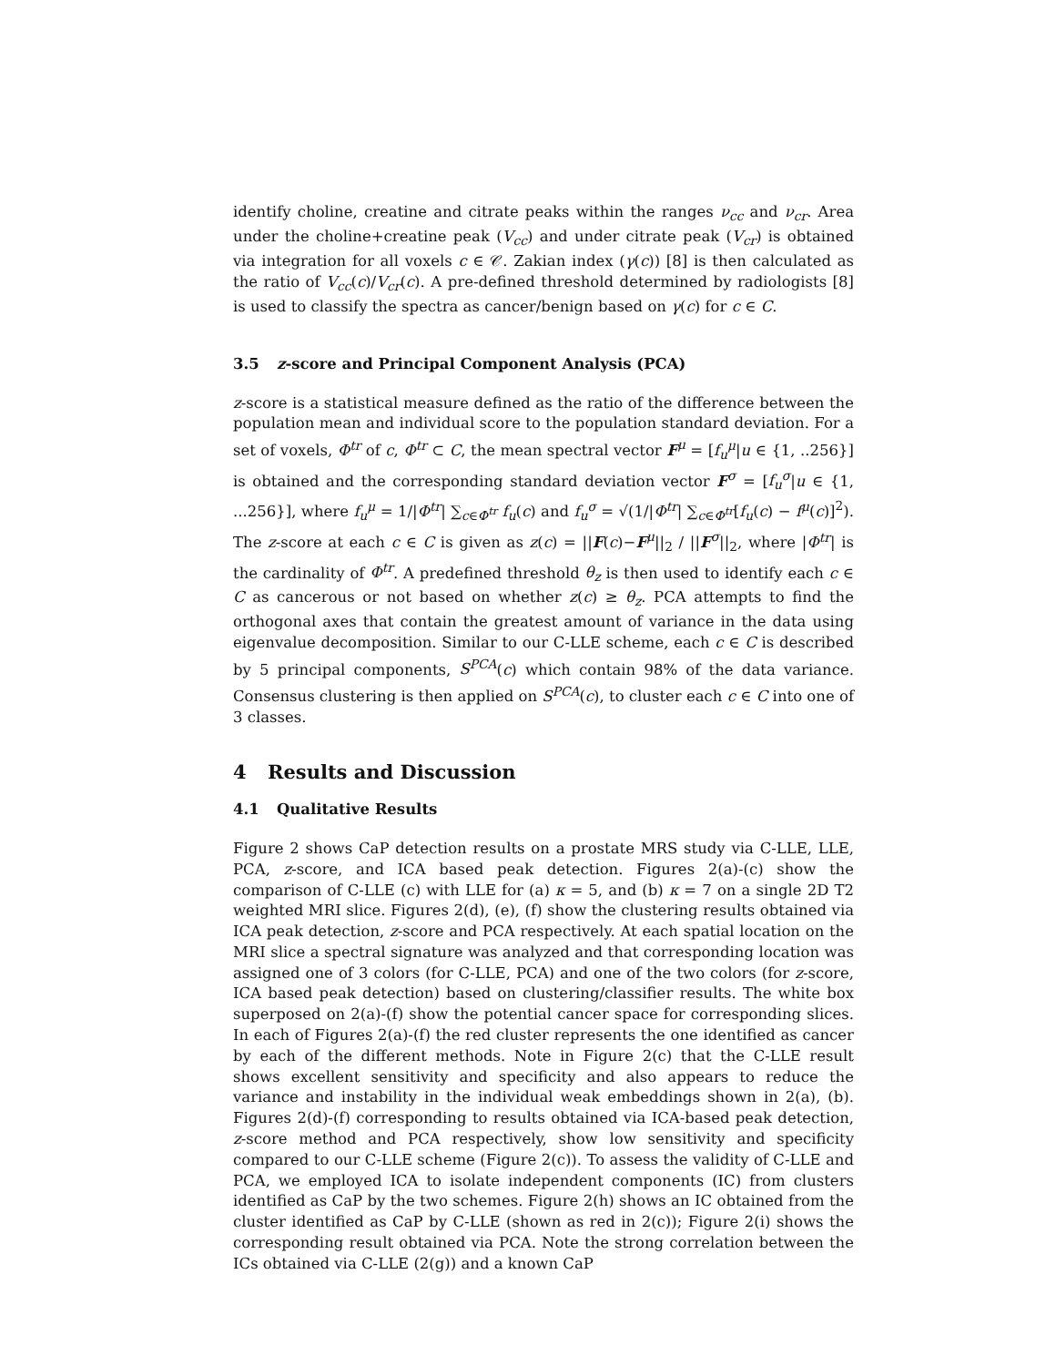identify choline, creatine and citrate peaks within the ranges ν<sub>cc</sub> and ν<sub>cr</sub>. Area under the choline+creatine peak (V<sub>cc</sub>) and under citrate peak (V<sub>cr</sub>) is obtained via integration for all voxels c ∈ 𝒞. Zakian index (γ(c)) [8] is then calculated as the ratio of V<sub>cc</sub>(c)/V<sub>cr</sub>(c). A pre-defined threshold determined by radiologists [8] is used to classify the spectra as cancer/benign based on γ(c) for c ∈ C.
3.5 z-score and Principal Component Analysis (PCA)
z-score is a statistical measure defined as the ratio of the difference between the population mean and individual score to the population standard deviation. For a set of voxels, Φ<sup>tr</sup> of c, Φ<sup>tr</sup> ⊂ C, the mean spectral vector F<sup>μ</sup> = [f<sub>u</sub><sup>μ</sup>|u ∈ {1, ..256}] is obtained and the corresponding standard deviation vector F<sup>σ</sup> = [f<sub>u</sub><sup>σ</sup>|u ∈ {1, ...256}], where f<sub>u</sub><sup>μ</sup> = 1/|Φ<sup>tr</sup>| ∑<sub>c∈Φ<sup>tr</sup></sub> f<sub>u</sub>(c) and f<sub>u</sub><sup>σ</sup> = √(1/|Φ<sup>tr</sup>| ∑<sub>c∈Φ<sup>tr</sup></sub>[f<sub>u</sub>(c) − f<sup>μ</sup>(c)]<sup>2</sup>). The z-score at each c ∈ C is given as z(c) = ||F(c)−F<sup>μ</sup>||<sub>2</sub> / ||F<sup>σ</sup>||<sub>2</sub>, where |Φ<sup>tr</sup>| is the cardinality of Φ<sup>tr</sup>. A predefined threshold θ<sub>z</sub> is then used to identify each c ∈ C as cancerous or not based on whether z(c) ≥ θ<sub>z</sub>. PCA attempts to find the orthogonal axes that contain the greatest amount of variance in the data using eigenvalue decomposition. Similar to our C-LLE scheme, each c ∈ C is described by 5 principal components, S<sup>PCA</sup>(c) which contain 98% of the data variance. Consensus clustering is then applied on S<sup>PCA</sup>(c), to cluster each c ∈ C into one of 3 classes.
4 Results and Discussion
4.1 Qualitative Results
Figure 2 shows CaP detection results on a prostate MRS study via C-LLE, LLE, PCA, z-score, and ICA based peak detection. Figures 2(a)-(c) show the comparison of C-LLE (c) with LLE for (a) κ = 5, and (b) κ = 7 on a single 2D T2 weighted MRI slice. Figures 2(d), (e), (f) show the clustering results obtained via ICA peak detection, z-score and PCA respectively. At each spatial location on the MRI slice a spectral signature was analyzed and that corresponding location was assigned one of 3 colors (for C-LLE, PCA) and one of the two colors (for z-score, ICA based peak detection) based on clustering/classifier results. The white box superposed on 2(a)-(f) show the potential cancer space for corresponding slices. In each of Figures 2(a)-(f) the red cluster represents the one identified as cancer by each of the different methods. Note in Figure 2(c) that the C-LLE result shows excellent sensitivity and specificity and also appears to reduce the variance and instability in the individual weak embeddings shown in 2(a), (b). Figures 2(d)-(f) corresponding to results obtained via ICA-based peak detection, z-score method and PCA respectively, show low sensitivity and specificity compared to our C-LLE scheme (Figure 2(c)). To assess the validity of C-LLE and PCA, we employed ICA to isolate independent components (IC) from clusters identified as CaP by the two schemes. Figure 2(h) shows an IC obtained from the cluster identified as CaP by C-LLE (shown as red in 2(c)); Figure 2(i) shows the corresponding result obtained via PCA. Note the strong correlation between the ICs obtained via C-LLE (2(g)) and a known CaP